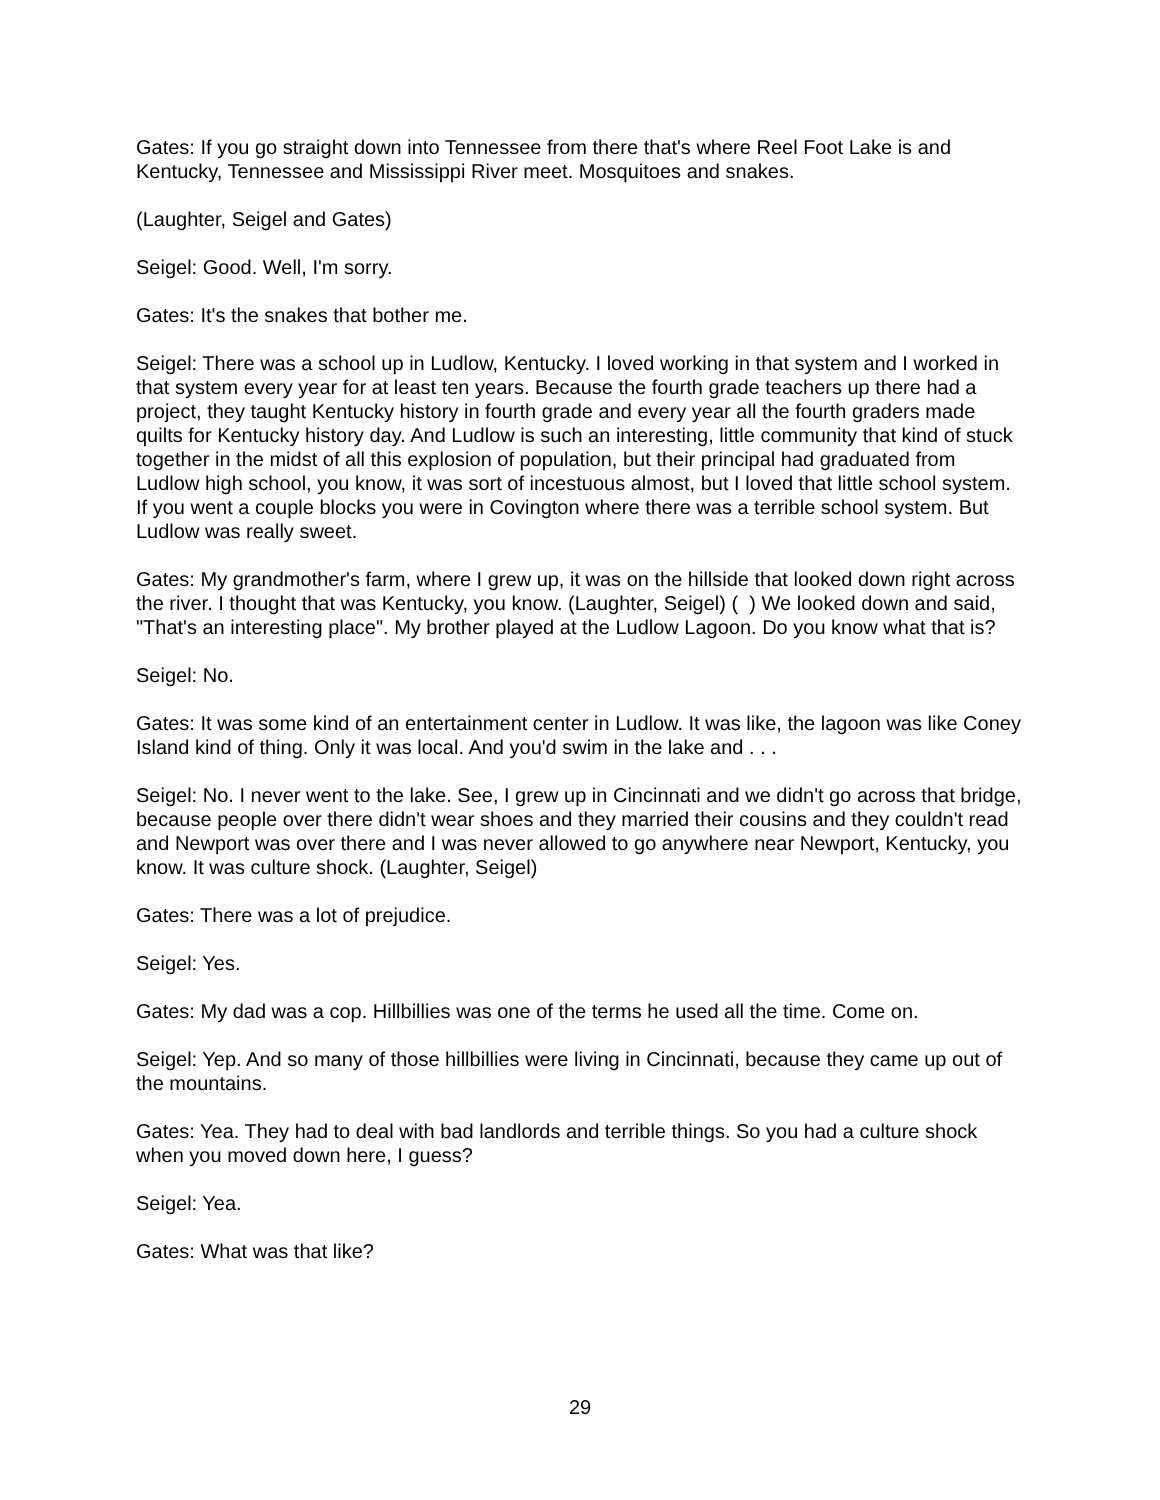Gates: If you go straight down into Tennessee from there that's where Reel Foot Lake is and Kentucky, Tennessee and Mississippi River meet. Mosquitoes and snakes.
(Laughter, Seigel and Gates)
Seigel: Good. Well, I'm sorry.
Gates: It's the snakes that bother me.
Seigel: There was a school up in Ludlow, Kentucky. I loved working in that system and I worked in that system every year for at least ten years. Because the fourth grade teachers up there had a project, they taught Kentucky history in fourth grade and every year all the fourth graders made quilts for Kentucky history day. And Ludlow is such an interesting, little community that kind of stuck together in the midst of all this explosion of population, but their principal had graduated from Ludlow high school, you know, it was sort of incestuous almost, but I loved that little school system. If you went a couple blocks you were in Covington where there was a terrible school system. But Ludlow was really sweet.
Gates: My grandmother's farm, where I grew up, it was on the hillside that looked down right across the river. I thought that was Kentucky, you know. (Laughter, Seigel) ( ) We looked down and said, "That's an interesting place". My brother played at the Ludlow Lagoon. Do you know what that is?
Seigel: No.
Gates: It was some kind of an entertainment center in Ludlow. It was like, the lagoon was like Coney Island kind of thing. Only it was local. And you'd swim in the lake and . . .
Seigel: No. I never went to the lake. See, I grew up in Cincinnati and we didn't go across that bridge, because people over there didn't wear shoes and they married their cousins and they couldn't read and Newport was over there and I was never allowed to go anywhere near Newport, Kentucky, you know. It was culture shock. (Laughter, Seigel)
Gates: There was a lot of prejudice.
Seigel: Yes.
Gates: My dad was a cop. Hillbillies was one of the terms he used all the time. Come on.
Seigel: Yep. And so many of those hillbillies were living in Cincinnati, because they came up out of the mountains.
Gates: Yea. They had to deal with bad landlords and terrible things. So you had a culture shock when you moved down here, I guess?
Seigel: Yea.
Gates: What was that like?
29